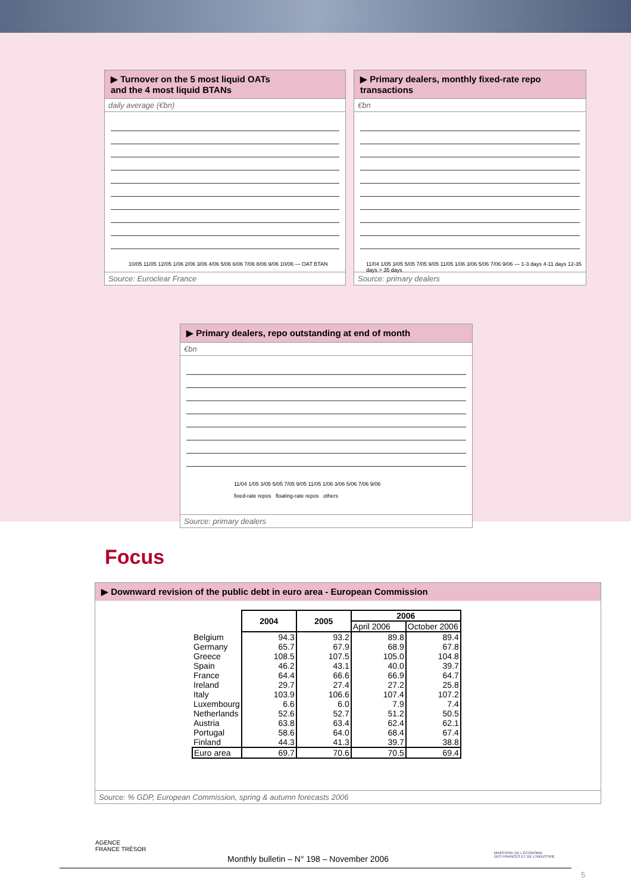▶ Turnover on the 5 most liquid OATs
and the 4 most liquid BTANs
daily average (€bn)
10/05 11/05 12/05 1/06 2/06 3/06 4/06 5/06 6/06 7/06 8/06 9/06 10/06 — OAT BTAN
Source: Euroclear France
▶ Primary dealers, monthly fixed-rate repo transactions
€bn
11/04 1/05 3/05 5/05 7/05 9/05 11/05 1/06 3/06 5/06 7/06 9/06 — 1-3 days 4-11 days 12-35 days > 35 days
Source: primary dealers
▶ Primary dealers, repo outstanding at end of month
€bn
11/04 1/05 3/05 5/05 7/05 9/05 11/05 1/06 3/06 5/06 7/06 9/06
fixed-rate repos floating-rate repos others
Source: primary dealers
Focus
▶ Downward revision of the public debt in euro area - European Commission
| | 2004 | 2005 | 2006 | |
| --- | --- | --- | --- | --- |
| | | | April 2006 | October 2006 |
| Belgium | 94.3 | 93.2 | 89.8 | 89.4 |
| Germany | 65.7 | 67.9 | 68.9 | 67.8 |
| Greece | 108.5 | 107.5 | 105.0 | 104.8 |
| Spain | 46.2 | 43.1 | 40.0 | 39.7 |
| France | 64.4 | 66.6 | 66.9 | 64.7 |
| Ireland | 29.7 | 27.4 | 27.2 | 25.8 |
| Italy | 103.9 | 106.6 | 107.4 | 107.2 |
| Luxembourg | 6.6 | 6.0 | 7.9 | 7.4 |
| Netherlands | 52.6 | 52.7 | 51.2 | 50.5 |
| Austria | 63.8 | 63.4 | 62.4 | 62.1 |
| Portugal | 58.6 | 64.0 | 68.4 | 67.4 |
| Finland | 44.3 | 41.3 | 39.7 | 38.8 |
| Euro area | 69.7 | 70.6 | 70.5 | 69.4 |
Source: % GDP, European Commission, spring & autumn forecasts 2006
AGENCE
FRANCE TRÉSOR
Monthly bulletin – N° 198 – November 2006
MINISTÈRE DE L'ÉCONOMIE
DES FINANCES ET DE L'INDUSTRIE
5